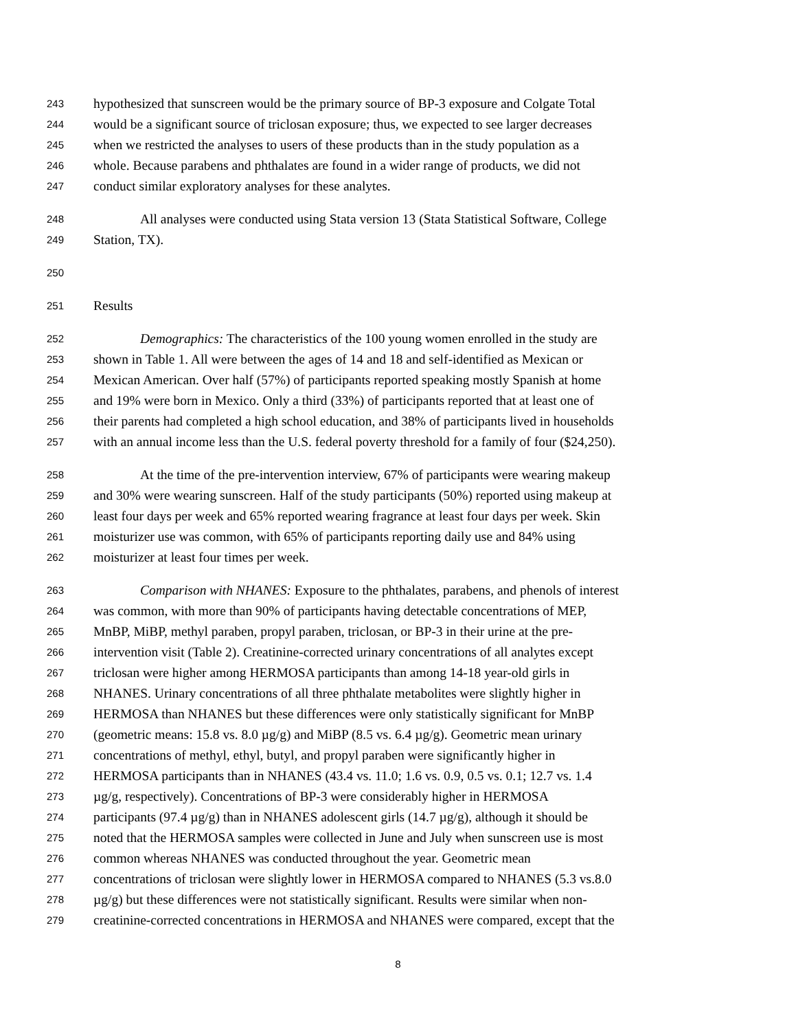243 hypothesized that sunscreen would be the primary source of BP-3 exposure and Colgate Total
244 would be a significant source of triclosan exposure; thus, we expected to see larger decreases
245 when we restricted the analyses to users of these products than in the study population as a
246 whole. Because parabens and phthalates are found in a wider range of products, we did not
247 conduct similar exploratory analyses for these analytes.
248 All analyses were conducted using Stata version 13 (Stata Statistical Software, College
249 Station, TX).
250
251 Results
252 Demographics: The characteristics of the 100 young women enrolled in the study are
253 shown in Table 1. All were between the ages of 14 and 18 and self-identified as Mexican or
254 Mexican American. Over half (57%) of participants reported speaking mostly Spanish at home
255 and 19% were born in Mexico. Only a third (33%) of participants reported that at least one of
256 their parents had completed a high school education, and 38% of participants lived in households
257 with an annual income less than the U.S. federal poverty threshold for a family of four ($24,250).
258 At the time of the pre-intervention interview, 67% of participants were wearing makeup
259 and 30% were wearing sunscreen. Half of the study participants (50%) reported using makeup at
260 least four days per week and 65% reported wearing fragrance at least four days per week. Skin
261 moisturizer use was common, with 65% of participants reporting daily use and 84% using
262 moisturizer at least four times per week.
263 Comparison with NHANES: Exposure to the phthalates, parabens, and phenols of interest
264 was common, with more than 90% of participants having detectable concentrations of MEP,
265 MnBP, MiBP, methyl paraben, propyl paraben, triclosan, or BP-3 in their urine at the pre-
266 intervention visit (Table 2). Creatinine-corrected urinary concentrations of all analytes except
267 triclosan were higher among HERMOSA participants than among 14-18 year-old girls in
268 NHANES. Urinary concentrations of all three phthalate metabolites were slightly higher in
269 HERMOSA than NHANES but these differences were only statistically significant for MnBP
270 (geometric means: 15.8 vs. 8.0 µg/g) and MiBP (8.5 vs. 6.4 µg/g). Geometric mean urinary
271 concentrations of methyl, ethyl, butyl, and propyl paraben were significantly higher in
272 HERMOSA participants than in NHANES (43.4 vs. 11.0; 1.6 vs. 0.9, 0.5 vs. 0.1; 12.7 vs. 1.4
273 µg/g, respectively). Concentrations of BP-3 were considerably higher in HERMOSA
274 participants (97.4 µg/g) than in NHANES adolescent girls (14.7 µg/g), although it should be
275 noted that the HERMOSA samples were collected in June and July when sunscreen use is most
276 common whereas NHANES was conducted throughout the year. Geometric mean
277 concentrations of triclosan were slightly lower in HERMOSA compared to NHANES (5.3 vs.8.0
278 µg/g) but these differences were not statistically significant. Results were similar when non-
279 creatinine-corrected concentrations in HERMOSA and NHANES were compared, except that the
8